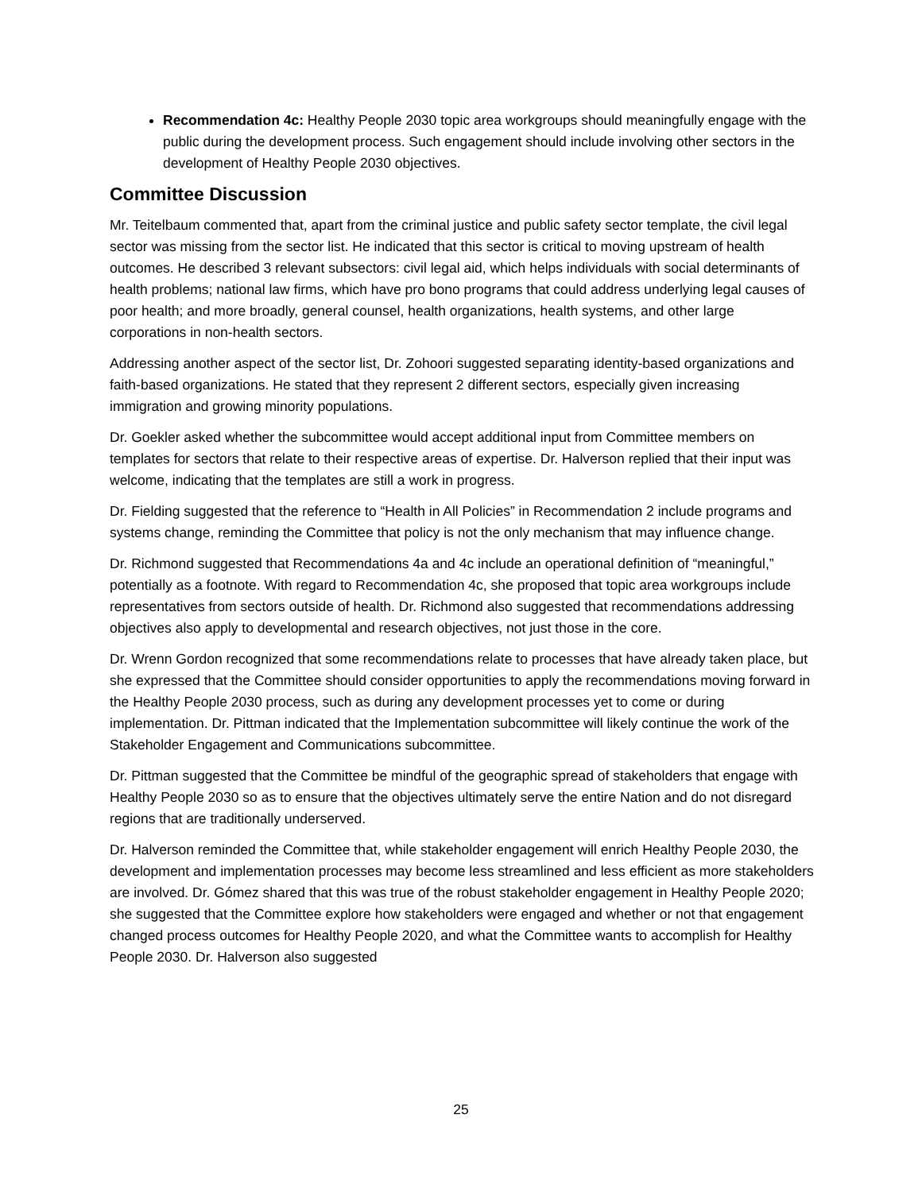Recommendation 4c: Healthy People 2030 topic area workgroups should meaningfully engage with the public during the development process. Such engagement should include involving other sectors in the development of Healthy People 2030 objectives.
Committee Discussion
Mr. Teitelbaum commented that, apart from the criminal justice and public safety sector template, the civil legal sector was missing from the sector list. He indicated that this sector is critical to moving upstream of health outcomes. He described 3 relevant subsectors: civil legal aid, which helps individuals with social determinants of health problems; national law firms, which have pro bono programs that could address underlying legal causes of poor health; and more broadly, general counsel, health organizations, health systems, and other large corporations in non-health sectors.
Addressing another aspect of the sector list, Dr. Zohoori suggested separating identity-based organizations and faith-based organizations. He stated that they represent 2 different sectors, especially given increasing immigration and growing minority populations.
Dr. Goekler asked whether the subcommittee would accept additional input from Committee members on templates for sectors that relate to their respective areas of expertise. Dr. Halverson replied that their input was welcome, indicating that the templates are still a work in progress.
Dr. Fielding suggested that the reference to “Health in All Policies” in Recommendation 2 include programs and systems change, reminding the Committee that policy is not the only mechanism that may influence change.
Dr. Richmond suggested that Recommendations 4a and 4c include an operational definition of “meaningful,” potentially as a footnote. With regard to Recommendation 4c, she proposed that topic area workgroups include representatives from sectors outside of health. Dr. Richmond also suggested that recommendations addressing objectives also apply to developmental and research objectives, not just those in the core.
Dr. Wrenn Gordon recognized that some recommendations relate to processes that have already taken place, but she expressed that the Committee should consider opportunities to apply the recommendations moving forward in the Healthy People 2030 process, such as during any development processes yet to come or during implementation. Dr. Pittman indicated that the Implementation subcommittee will likely continue the work of the Stakeholder Engagement and Communications subcommittee.
Dr. Pittman suggested that the Committee be mindful of the geographic spread of stakeholders that engage with Healthy People 2030 so as to ensure that the objectives ultimately serve the entire Nation and do not disregard regions that are traditionally underserved.
Dr. Halverson reminded the Committee that, while stakeholder engagement will enrich Healthy People 2030, the development and implementation processes may become less streamlined and less efficient as more stakeholders are involved. Dr. Gómez shared that this was true of the robust stakeholder engagement in Healthy People 2020; she suggested that the Committee explore how stakeholders were engaged and whether or not that engagement changed process outcomes for Healthy People 2020, and what the Committee wants to accomplish for Healthy People 2030. Dr. Halverson also suggested
25